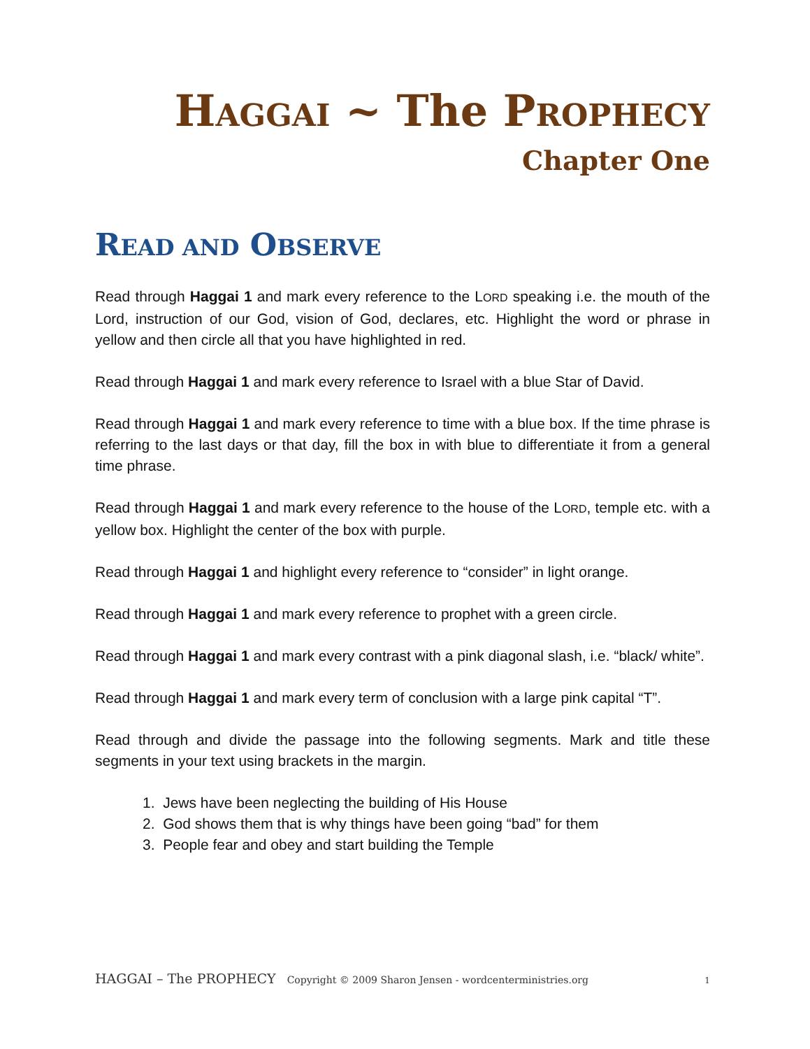HAGGAI ~ The PROPHECY
Chapter One
READ AND OBSERVE
Read through Haggai 1 and mark every reference to the LORD speaking i.e. the mouth of the Lord, instruction of our God, vision of God, declares, etc. Highlight the word or phrase in yellow and then circle all that you have highlighted in red.
Read through Haggai 1 and mark every reference to Israel with a blue Star of David.
Read through Haggai 1 and mark every reference to time with a blue box. If the time phrase is referring to the last days or that day, fill the box in with blue to differentiate it from a general time phrase.
Read through Haggai 1 and mark every reference to the house of the LORD, temple etc. with a yellow box. Highlight the center of the box with purple.
Read through Haggai 1 and highlight every reference to “consider” in light orange.
Read through Haggai 1 and mark every reference to prophet with a green circle.
Read through Haggai 1 and mark every contrast with a pink diagonal slash, i.e. “black/ white”.
Read through Haggai 1 and mark every term of conclusion with a large pink capital “T”.
Read through and divide the passage into the following segments. Mark and title these segments in your text using brackets in the margin.
1. Jews have been neglecting the building of His House
2. God shows them that is why things have been going “bad” for them
3. People fear and obey and start building the Temple
HAGGAI – The PROPHECY Copyright © 2009 Sharon Jensen - wordcenterministries.org 1